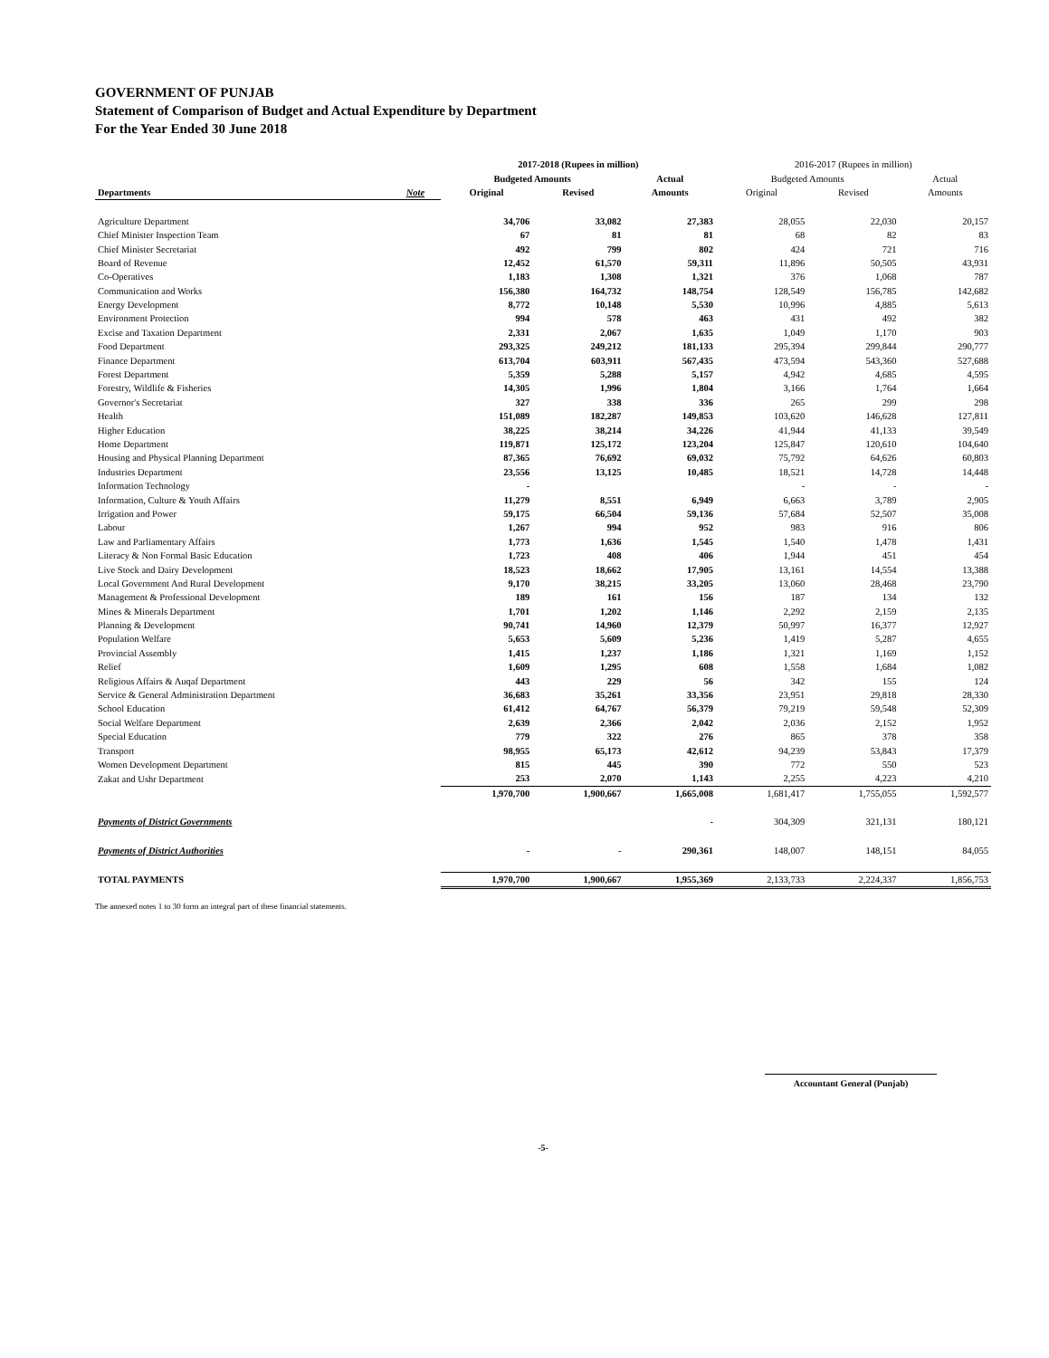GOVERNMENT OF PUNJAB
Statement of Comparison of Budget and Actual Expenditure by Department
For the Year Ended 30 June 2018
| | | 2017-2018 (Rupees in million) | | | 2016-2017 (Rupees in million) | | |
| --- | --- | --- | --- | --- | --- | --- | --- |
| | | Budgeted Amounts | | Actual | Budgeted Amounts | | Actual |
| Departments | Note | Original | Revised | Amounts | Original | Revised | Amounts |
| Agriculture Department | | 34,706 | 33,082 | 27,383 | 28,055 | 22,030 | 20,157 |
| Chief Minister Inspection Team | | 67 | 81 | 81 | 68 | 82 | 83 |
| Chief Minister Secretariat | | 492 | 799 | 802 | 424 | 721 | 716 |
| Board of Revenue | | 12,452 | 61,570 | 59,311 | 11,896 | 50,505 | 43,931 |
| Co-Operatives | | 1,183 | 1,308 | 1,321 | 376 | 1,068 | 787 |
| Communication and Works | | 156,380 | 164,732 | 148,754 | 128,549 | 156,785 | 142,682 |
| Energy Development | | 8,772 | 10,148 | 5,530 | 10,996 | 4,885 | 5,613 |
| Environment Protection | | 994 | 578 | 463 | 431 | 492 | 382 |
| Excise and Taxation Department | | 2,331 | 2,067 | 1,635 | 1,049 | 1,170 | 903 |
| Food Department | | 293,325 | 249,212 | 181,133 | 295,394 | 299,844 | 290,777 |
| Finance Department | | 613,704 | 603,911 | 567,435 | 473,594 | 543,360 | 527,688 |
| Forest Department | | 5,359 | 5,288 | 5,157 | 4,942 | 4,685 | 4,595 |
| Forestry, Wildlife & Fisheries | | 14,305 | 1,996 | 1,804 | 3,166 | 1,764 | 1,664 |
| Governor's Secretariat | | 327 | 338 | 336 | 265 | 299 | 298 |
| Health | | 151,089 | 182,287 | 149,853 | 103,620 | 146,628 | 127,811 |
| Higher Education | | 38,225 | 38,214 | 34,226 | 41,944 | 41,133 | 39,549 |
| Home Department | | 119,871 | 125,172 | 123,204 | 125,847 | 120,610 | 104,640 |
| Housing and Physical Planning Department | | 87,365 | 76,692 | 69,032 | 75,792 | 64,626 | 60,803 |
| Industries Department | | 23,556 | 13,125 | 10,485 | 18,521 | 14,728 | 14,448 |
| Information Technology | | - | | | - | - | - |
| Information, Culture & Youth Affairs | | 11,279 | 8,551 | 6,949 | 6,663 | 3,789 | 2,905 |
| Irrigation and Power | | 59,175 | 66,504 | 59,136 | 57,684 | 52,507 | 35,008 |
| Labour | | 1,267 | 994 | 952 | 983 | 916 | 806 |
| Law and Parliamentary Affairs | | 1,773 | 1,636 | 1,545 | 1,540 | 1,478 | 1,431 |
| Literacy & Non Formal Basic Education | | 1,723 | 408 | 406 | 1,944 | 451 | 454 |
| Live Stock and Dairy Development | | 18,523 | 18,662 | 17,905 | 13,161 | 14,554 | 13,388 |
| Local Government And Rural Development | | 9,170 | 38,215 | 33,205 | 13,060 | 28,468 | 23,790 |
| Management & Professional Development | | 189 | 161 | 156 | 187 | 134 | 132 |
| Mines & Minerals Department | | 1,701 | 1,202 | 1,146 | 2,292 | 2,159 | 2,135 |
| Planning & Development | | 90,741 | 14,960 | 12,379 | 50,997 | 16,377 | 12,927 |
| Population Welfare | | 5,653 | 5,609 | 5,236 | 1,419 | 5,287 | 4,655 |
| Provincial Assembly | | 1,415 | 1,237 | 1,186 | 1,321 | 1,169 | 1,152 |
| Relief | | 1,609 | 1,295 | 608 | 1,558 | 1,684 | 1,082 |
| Religious Affairs & Auqaf Department | | 443 | 229 | 56 | 342 | 155 | 124 |
| Service & General Administration Department | | 36,683 | 35,261 | 33,356 | 23,951 | 29,818 | 28,330 |
| School Education | | 61,412 | 64,767 | 56,379 | 79,219 | 59,548 | 52,309 |
| Social Welfare Department | | 2,639 | 2,366 | 2,042 | 2,036 | 2,152 | 1,952 |
| Special Education | | 779 | 322 | 276 | 865 | 378 | 358 |
| Transport | | 98,955 | 65,173 | 42,612 | 94,239 | 53,843 | 17,379 |
| Women Development Department | | 815 | 445 | 390 | 772 | 550 | 523 |
| Zakat and Ushr Department | | 253 | 2,070 | 1,143 | 2,255 | 4,223 | 4,210 |
| | | 1,970,700 | 1,900,667 | 1,665,008 | 1,681,417 | 1,755,055 | 1,592,577 |
| Payments of District Governments | | | | - | 304,309 | 321,131 | 180,121 |
| Payments of District Authorities | | - | - | 290,361 | 148,007 | 148,151 | 84,055 |
| TOTAL PAYMENTS | | 1,970,700 | 1,900,667 | 1,955,369 | 2,133,733 | 2,224,337 | 1,856,753 |
The annexed notes 1 to 30 form an integral part of these financial statements.
Accountant General (Punjab)
-5-